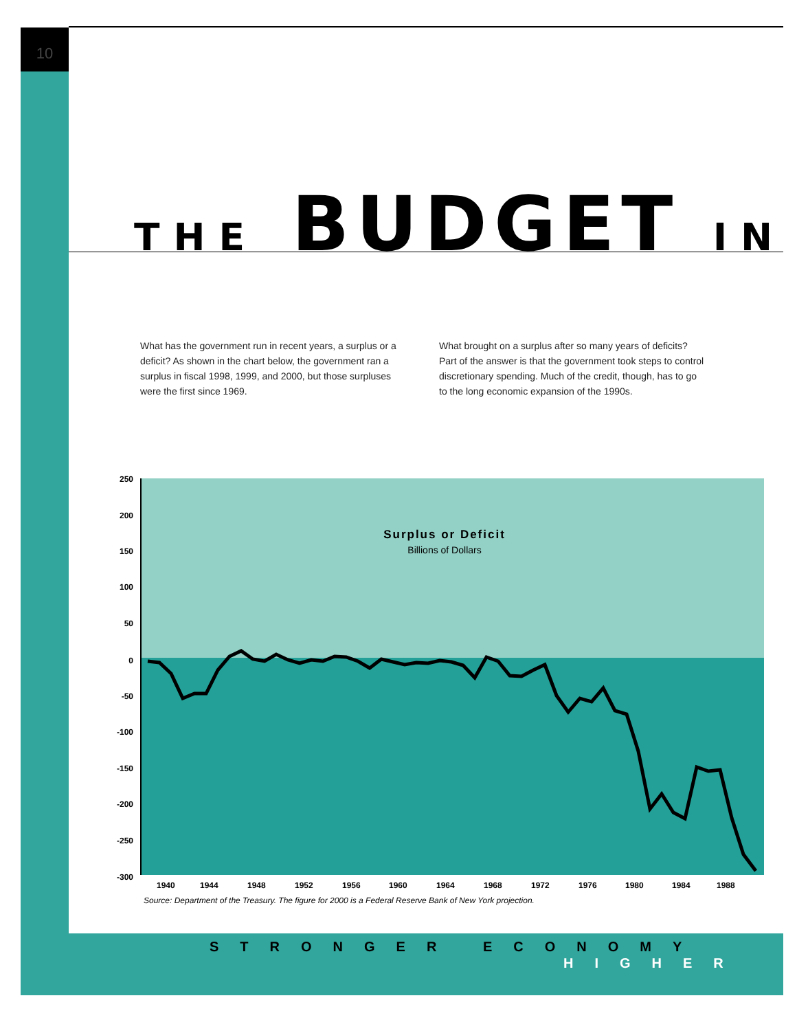10
THE BUDGET IN
What has the government run in recent years, a surplus or a deficit? As shown in the chart below, the government ran a surplus in fiscal 1998, 1999, and 2000, but those surpluses were the first since 1969.
What brought on a surplus after so many years of deficits? Part of the answer is that the government took steps to control discretionary spending. Much of the credit, though, has to go to the long economic expansion of the 1990s.
250
200
150
100
50
0
-50
-100
-150
-200
-250
-300
1940
1944
1948
1952
1956
1960
1964
1968
1972
1976
1980
1984
1988
Surplus or Deficit
Billions of Dollars
Source: Department of the Treasury. The figure for 2000 is a Federal Reserve Bank of New York projection.
STRONGER ECONOMY
HIGHER